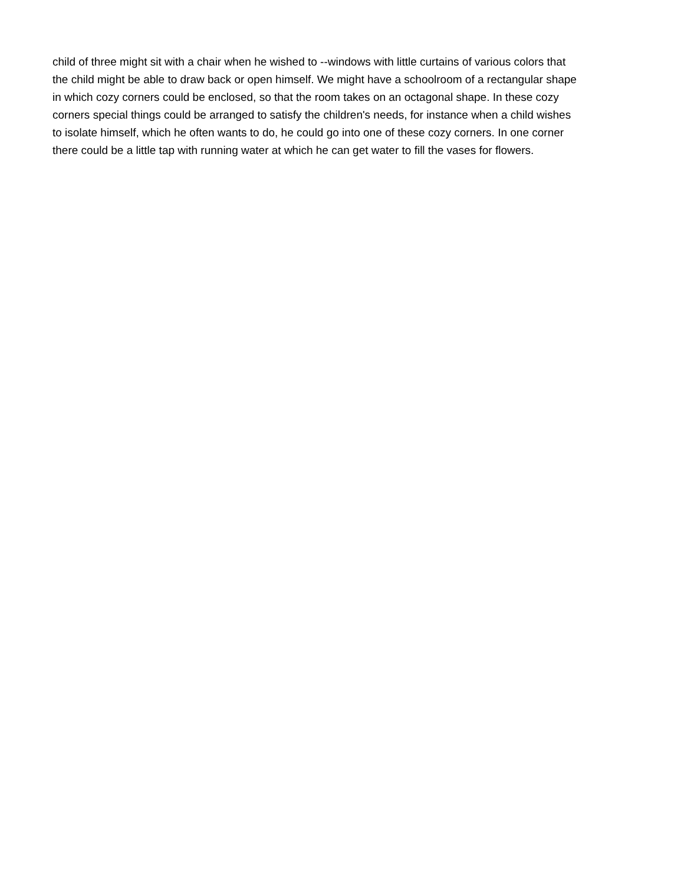child of three might sit with a chair when he wished to --windows with little curtains of various colors that
the child might be able to draw back or open himself. We might have a schoolroom of a rectangular shape
in which cozy corners could be enclosed, so that the room takes on an octagonal shape. In these cozy
corners special things could be arranged to satisfy the children's needs, for instance when a child wishes
to isolate himself, which he often wants to do, he could go into one of these cozy corners. In one corner
there could be a little tap with running water at which he can get water to fill the vases for flowers.